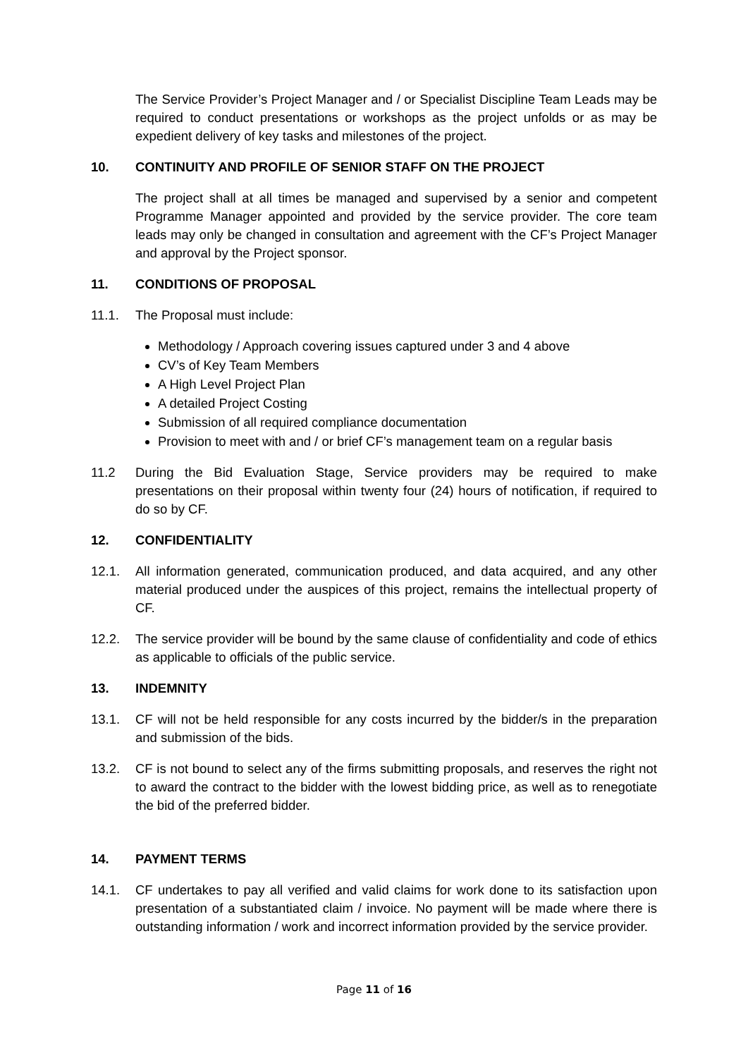The Service Provider’s Project Manager and / or Specialist Discipline Team Leads may be required to conduct presentations or workshops as the project unfolds or as may be expedient delivery of key tasks and milestones of the project.
10. CONTINUITY AND PROFILE OF SENIOR STAFF ON THE PROJECT
The project shall at all times be managed and supervised by a senior and competent Programme Manager appointed and provided by the service provider. The core team leads may only be changed in consultation and agreement with the CF’s Project Manager and approval by the Project sponsor.
11. CONDITIONS OF PROPOSAL
11.1. The Proposal must include:
Methodology / Approach covering issues captured under 3 and 4 above
CV’s of Key Team Members
A High Level Project Plan
A detailed Project Costing
Submission of all required compliance documentation
Provision to meet with and / or brief CF’s management team on a regular basis
11.2 During the Bid Evaluation Stage, Service providers may be required to make presentations on their proposal within twenty four (24) hours of notification, if required to do so by CF.
12. CONFIDENTIALITY
12.1. All information generated, communication produced, and data acquired, and any other material produced under the auspices of this project, remains the intellectual property of CF.
12.2. The service provider will be bound by the same clause of confidentiality and code of ethics as applicable to officials of the public service.
13. INDEMNITY
13.1. CF will not be held responsible for any costs incurred by the bidder/s in the preparation and submission of the bids.
13.2. CF is not bound to select any of the firms submitting proposals, and reserves the right not to award the contract to the bidder with the lowest bidding price, as well as to renegotiate the bid of the preferred bidder.
14. PAYMENT TERMS
14.1. CF undertakes to pay all verified and valid claims for work done to its satisfaction upon presentation of a substantiated claim / invoice. No payment will be made where there is outstanding information / work and incorrect information provided by the service provider.
Page 11 of 16